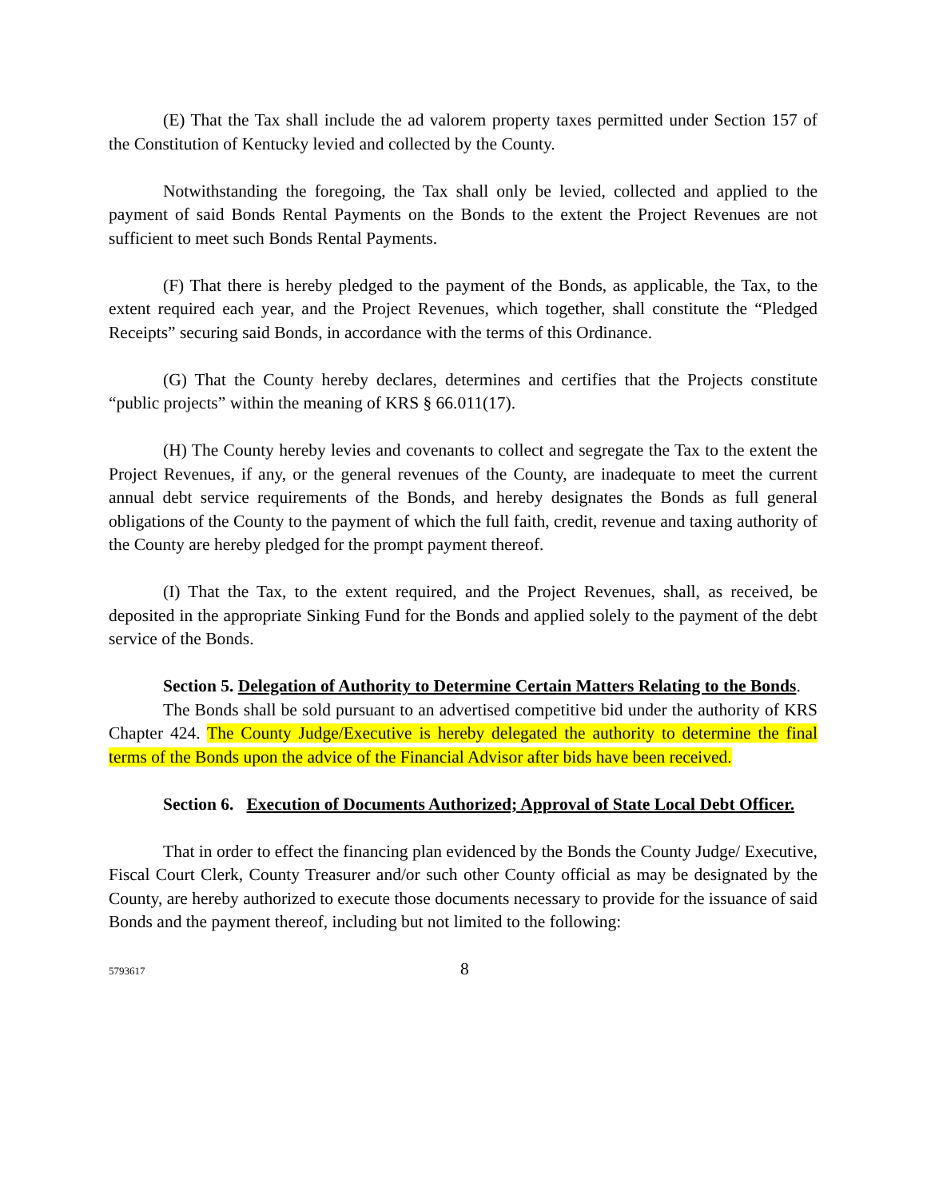(E) That the Tax shall include the ad valorem property taxes permitted under Section 157 of the Constitution of Kentucky levied and collected by the County.
Notwithstanding the foregoing, the Tax shall only be levied, collected and applied to the payment of said Bonds Rental Payments on the Bonds to the extent the Project Revenues are not sufficient to meet such Bonds Rental Payments.
(F) That there is hereby pledged to the payment of the Bonds, as applicable, the Tax, to the extent required each year, and the Project Revenues, which together, shall constitute the “Pledged Receipts” securing said Bonds, in accordance with the terms of this Ordinance.
(G) That the County hereby declares, determines and certifies that the Projects constitute “public projects” within the meaning of KRS § 66.011(17).
(H) The County hereby levies and covenants to collect and segregate the Tax to the extent the Project Revenues, if any, or the general revenues of the County, are inadequate to meet the current annual debt service requirements of the Bonds, and hereby designates the Bonds as full general obligations of the County to the payment of which the full faith, credit, revenue and taxing authority of the County are hereby pledged for the prompt payment thereof.
(I) That the Tax, to the extent required, and the Project Revenues, shall, as received, be deposited in the appropriate Sinking Fund for the Bonds and applied solely to the payment of the debt service of the Bonds.
Section 5. Delegation of Authority to Determine Certain Matters Relating to the Bonds.
The Bonds shall be sold pursuant to an advertised competitive bid under the authority of KRS Chapter 424. The County Judge/Executive is hereby delegated the authority to determine the final terms of the Bonds upon the advice of the Financial Advisor after bids have been received.
Section 6. Execution of Documents Authorized; Approval of State Local Debt Officer.
That in order to effect the financing plan evidenced by the Bonds the County Judge/ Executive, Fiscal Court Clerk, County Treasurer and/or such other County official as may be designated by the County, are hereby authorized to execute those documents necessary to provide for the issuance of said Bonds and the payment thereof, including but not limited to the following:
5793617 8